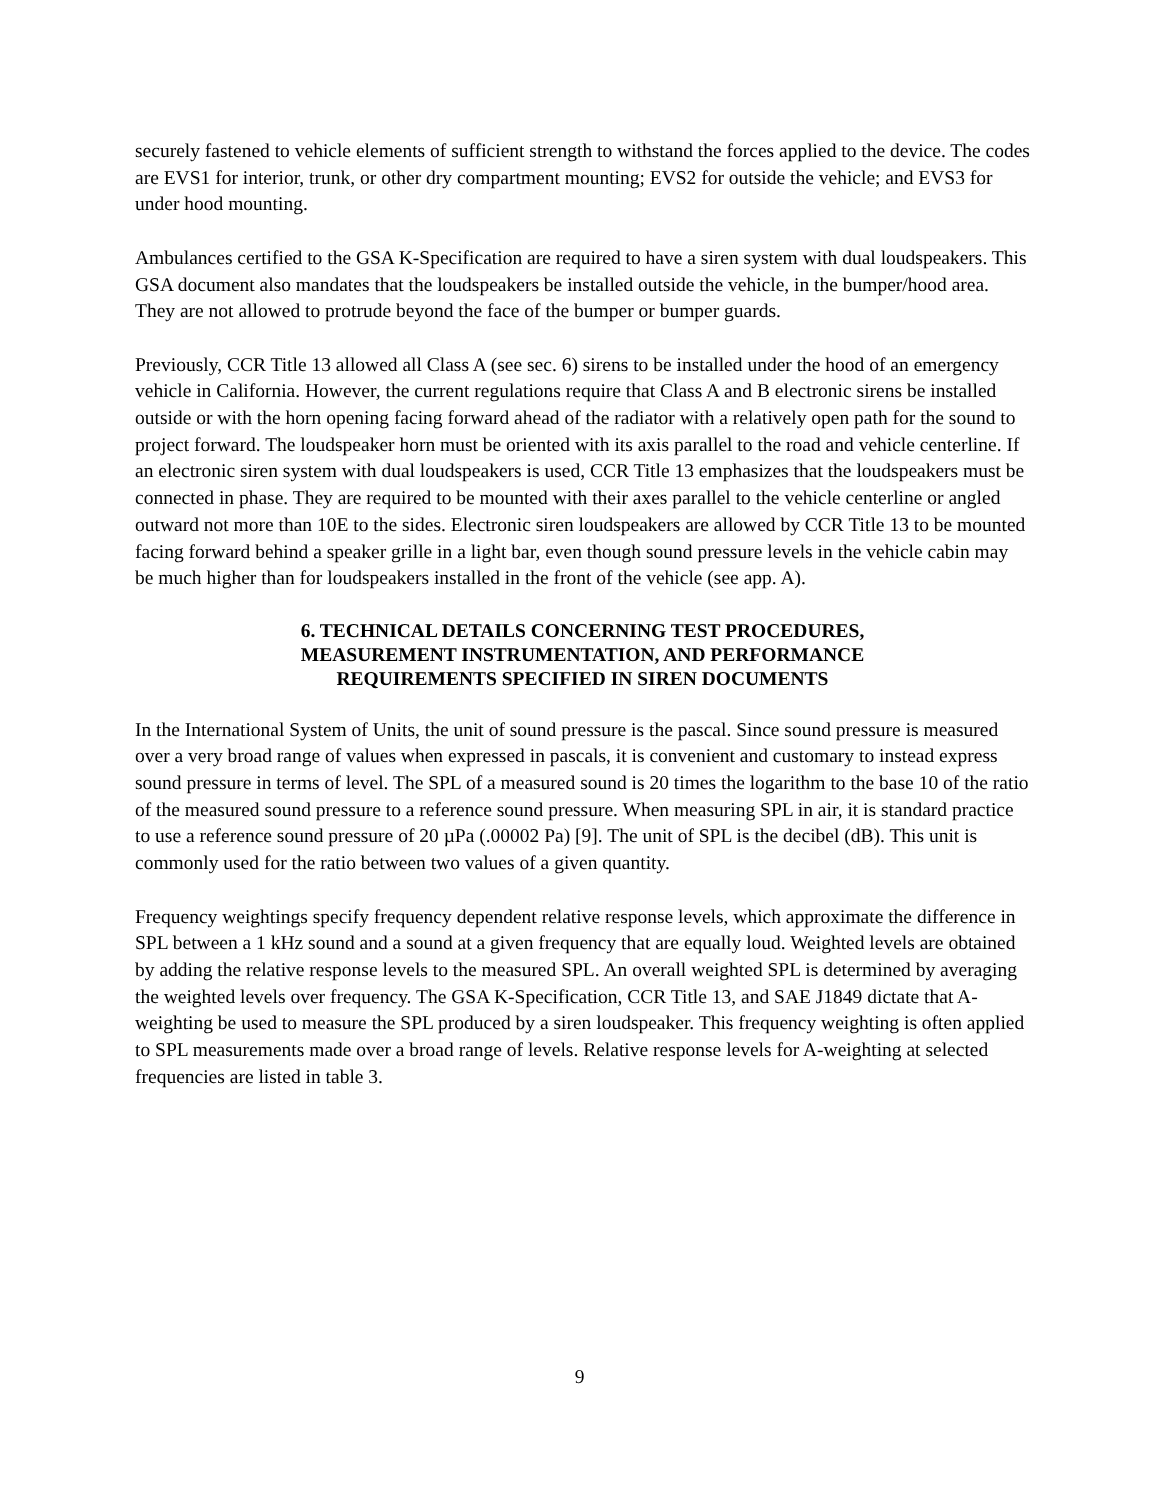securely fastened to vehicle elements of sufficient strength to withstand the forces applied to the device. The codes are EVS1 for interior, trunk, or other dry compartment mounting; EVS2 for outside the vehicle; and EVS3 for under hood mounting.
Ambulances certified to the GSA K-Specification are required to have a siren system with dual loudspeakers. This GSA document also mandates that the loudspeakers be installed outside the vehicle, in the bumper/hood area. They are not allowed to protrude beyond the face of the bumper or bumper guards.
Previously, CCR Title 13 allowed all Class A (see sec. 6) sirens to be installed under the hood of an emergency vehicle in California. However, the current regulations require that Class A and B electronic sirens be installed outside or with the horn opening facing forward ahead of the radiator with a relatively open path for the sound to project forward. The loudspeaker horn must be oriented with its axis parallel to the road and vehicle centerline. If an electronic siren system with dual loudspeakers is used, CCR Title 13 emphasizes that the loudspeakers must be connected in phase. They are required to be mounted with their axes parallel to the vehicle centerline or angled outward not more than 10E to the sides. Electronic siren loudspeakers are allowed by CCR Title 13 to be mounted facing forward behind a speaker grille in a light bar, even though sound pressure levels in the vehicle cabin may be much higher than for loudspeakers installed in the front of the vehicle (see app. A).
6. TECHNICAL DETAILS CONCERNING TEST PROCEDURES,
MEASUREMENT INSTRUMENTATION, AND PERFORMANCE
REQUIREMENTS SPECIFIED IN SIREN DOCUMENTS
In the International System of Units, the unit of sound pressure is the pascal. Since sound pressure is measured over a very broad range of values when expressed in pascals, it is convenient and customary to instead express sound pressure in terms of level. The SPL of a measured sound is 20 times the logarithm to the base 10 of the ratio of the measured sound pressure to a reference sound pressure. When measuring SPL in air, it is standard practice to use a reference sound pressure of 20 µPa (.00002 Pa) [9]. The unit of SPL is the decibel (dB). This unit is commonly used for the ratio between two values of a given quantity.
Frequency weightings specify frequency dependent relative response levels, which approximate the difference in SPL between a 1 kHz sound and a sound at a given frequency that are equally loud. Weighted levels are obtained by adding the relative response levels to the measured SPL. An overall weighted SPL is determined by averaging the weighted levels over frequency. The GSA K-Specification, CCR Title 13, and SAE J1849 dictate that A-weighting be used to measure the SPL produced by a siren loudspeaker. This frequency weighting is often applied to SPL measurements made over a broad range of levels. Relative response levels for A-weighting at selected frequencies are listed in table 3.
9